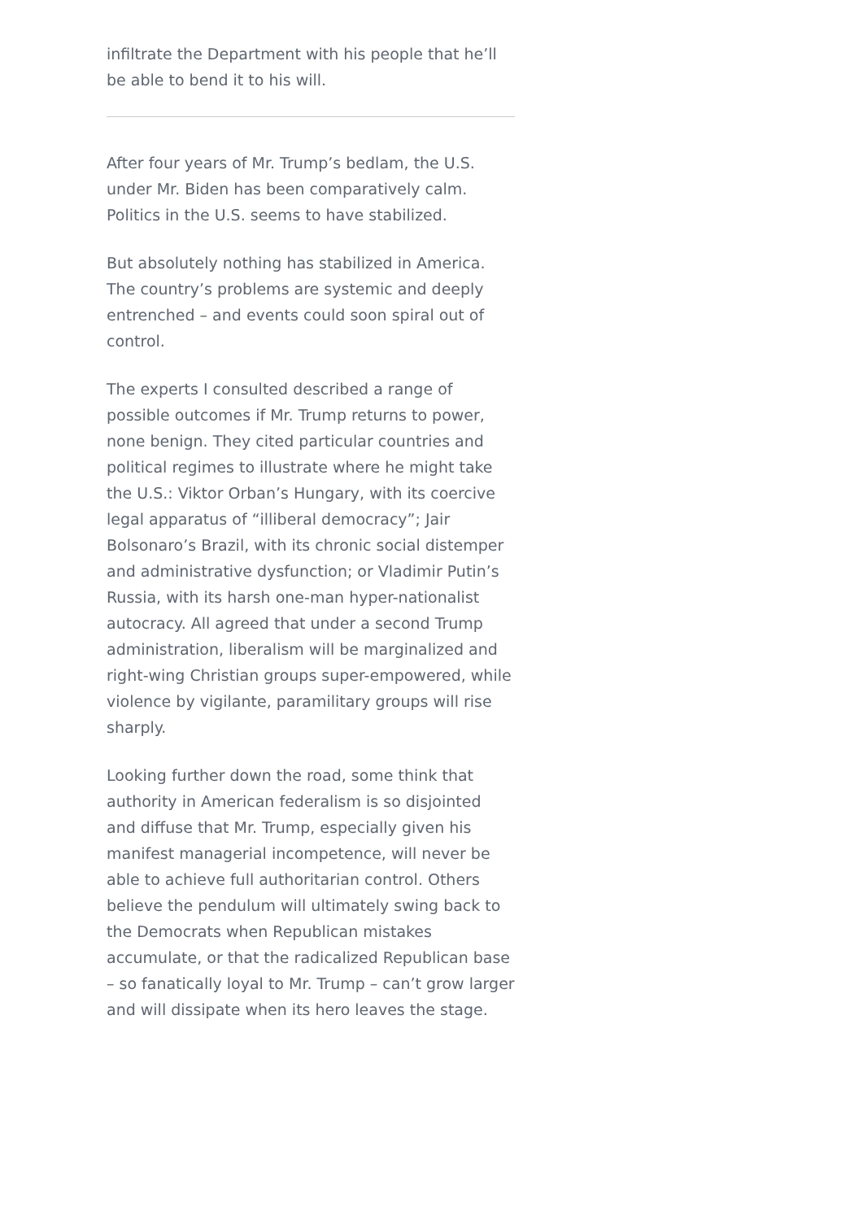infiltrate the Department with his people that he’ll be able to bend it to his will.
After four years of Mr. Trump’s bedlam, the U.S. under Mr. Biden has been comparatively calm. Politics in the U.S. seems to have stabilized.
But absolutely nothing has stabilized in America. The country’s problems are systemic and deeply entrenched – and events could soon spiral out of control.
The experts I consulted described a range of possible outcomes if Mr. Trump returns to power, none benign. They cited particular countries and political regimes to illustrate where he might take the U.S.: Viktor Orban’s Hungary, with its coercive legal apparatus of “illiberal democracy”; Jair Bolsonaro’s Brazil, with its chronic social distemper and administrative dysfunction; or Vladimir Putin’s Russia, with its harsh one-man hyper-nationalist autocracy. All agreed that under a second Trump administration, liberalism will be marginalized and right-wing Christian groups super-empowered, while violence by vigilante, paramilitary groups will rise sharply.
Looking further down the road, some think that authority in American federalism is so disjointed and diffuse that Mr. Trump, especially given his manifest managerial incompetence, will never be able to achieve full authoritarian control. Others believe the pendulum will ultimately swing back to the Democrats when Republican mistakes accumulate, or that the radicalized Republican base – so fanatically loyal to Mr. Trump – can’t grow larger and will dissipate when its hero leaves the stage.